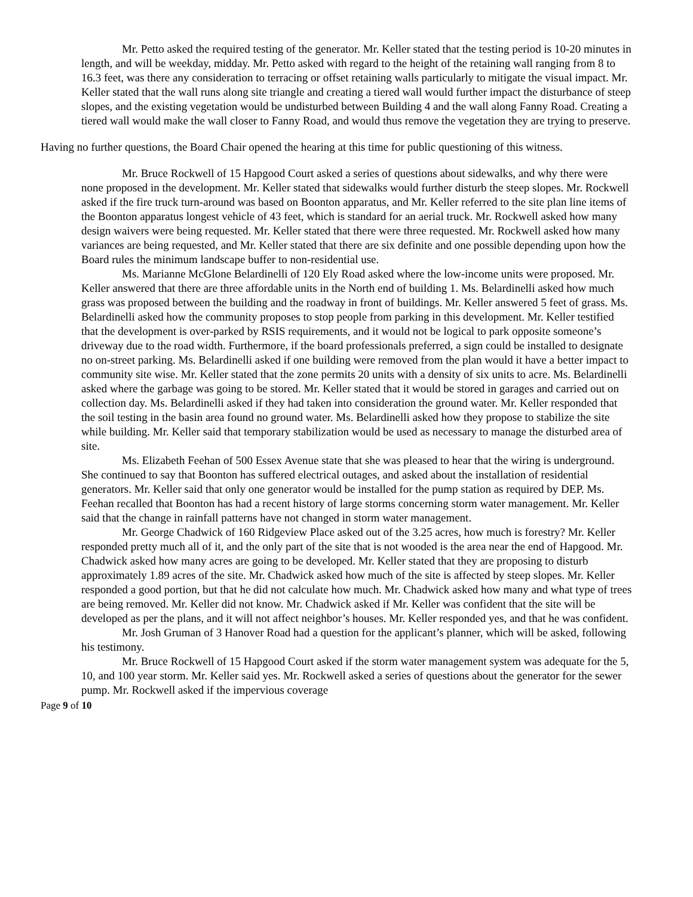Mr. Petto asked the required testing of the generator. Mr. Keller stated that the testing period is 10-20 minutes in length, and will be weekday, midday. Mr. Petto asked with regard to the height of the retaining wall ranging from 8 to 16.3 feet, was there any consideration to terracing or offset retaining walls particularly to mitigate the visual impact. Mr. Keller stated that the wall runs along site triangle and creating a tiered wall would further impact the disturbance of steep slopes, and the existing vegetation would be undisturbed between Building 4 and the wall along Fanny Road. Creating a tiered wall would make the wall closer to Fanny Road, and would thus remove the vegetation they are trying to preserve.
Having no further questions, the Board Chair opened the hearing at this time for public questioning of this witness.
Mr. Bruce Rockwell of 15 Hapgood Court asked a series of questions about sidewalks, and why there were none proposed in the development. Mr. Keller stated that sidewalks would further disturb the steep slopes. Mr. Rockwell asked if the fire truck turn-around was based on Boonton apparatus, and Mr. Keller referred to the site plan line items of the Boonton apparatus longest vehicle of 43 feet, which is standard for an aerial truck. Mr. Rockwell asked how many design waivers were being requested. Mr. Keller stated that there were three requested. Mr. Rockwell asked how many variances are being requested, and Mr. Keller stated that there are six definite and one possible depending upon how the Board rules the minimum landscape buffer to non-residential use.
Ms. Marianne McGlone Belardinelli of 120 Ely Road asked where the low-income units were proposed. Mr. Keller answered that there are three affordable units in the North end of building 1. Ms. Belardinelli asked how much grass was proposed between the building and the roadway in front of buildings. Mr. Keller answered 5 feet of grass. Ms. Belardinelli asked how the community proposes to stop people from parking in this development. Mr. Keller testified that the development is over-parked by RSIS requirements, and it would not be logical to park opposite someone’s driveway due to the road width. Furthermore, if the board professionals preferred, a sign could be installed to designate no on-street parking. Ms. Belardinelli asked if one building were removed from the plan would it have a better impact to community site wise. Mr. Keller stated that the zone permits 20 units with a density of six units to acre. Ms. Belardinelli asked where the garbage was going to be stored. Mr. Keller stated that it would be stored in garages and carried out on collection day. Ms. Belardinelli asked if they had taken into consideration the ground water. Mr. Keller responded that the soil testing in the basin area found no ground water. Ms. Belardinelli asked how they propose to stabilize the site while building. Mr. Keller said that temporary stabilization would be used as necessary to manage the disturbed area of site.
Ms. Elizabeth Feehan of 500 Essex Avenue state that she was pleased to hear that the wiring is underground. She continued to say that Boonton has suffered electrical outages, and asked about the installation of residential generators. Mr. Keller said that only one generator would be installed for the pump station as required by DEP. Ms. Feehan recalled that Boonton has had a recent history of large storms concerning storm water management. Mr. Keller said that the change in rainfall patterns have not changed in storm water management.
Mr. George Chadwick of 160 Ridgeview Place asked out of the 3.25 acres, how much is forestry? Mr. Keller responded pretty much all of it, and the only part of the site that is not wooded is the area near the end of Hapgood. Mr. Chadwick asked how many acres are going to be developed. Mr. Keller stated that they are proposing to disturb approximately 1.89 acres of the site. Mr. Chadwick asked how much of the site is affected by steep slopes. Mr. Keller responded a good portion, but that he did not calculate how much. Mr. Chadwick asked how many and what type of trees are being removed. Mr. Keller did not know. Mr. Chadwick asked if Mr. Keller was confident that the site will be developed as per the plans, and it will not affect neighbor’s houses. Mr. Keller responded yes, and that he was confident.
Mr. Josh Gruman of 3 Hanover Road had a question for the applicant’s planner, which will be asked, following his testimony.
Mr. Bruce Rockwell of 15 Hapgood Court asked if the storm water management system was adequate for the 5, 10, and 100 year storm. Mr. Keller said yes. Mr. Rockwell asked a series of questions about the generator for the sewer pump. Mr. Rockwell asked if the impervious coverage
Page 9 of 10